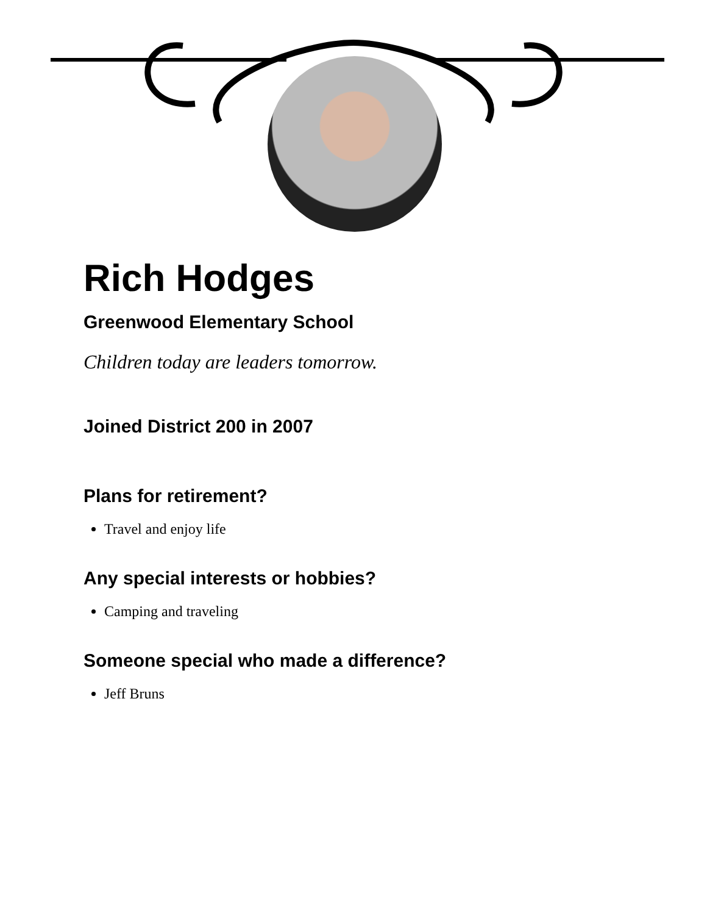Rich Hodges
Greenwood Elementary School
Children today are leaders tomorrow.
Joined District 200 in 2007
Plans for retirement?
Travel and enjoy life
Any special interests or hobbies?
Camping and traveling
Someone special who made a difference?
Jeff Bruns